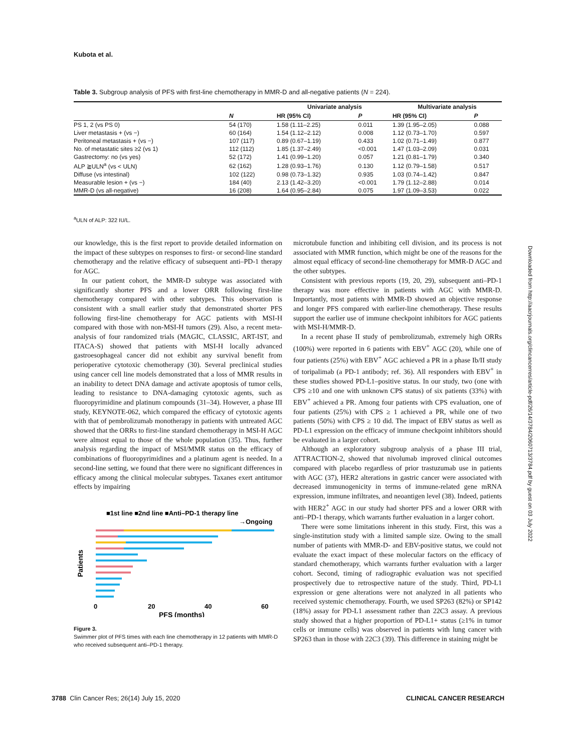Kubota et al.
Table 3. Subgroup analysis of PFS with first-line chemotherapy in MMR-D and all-negative patients (N = 224).
| | | Univariate analysis | | Multivariate analysis | |
| --- | --- | --- | --- | --- | --- |
| | N | HR (95% CI) | P | HR (95% CI) | P |
| PS 1, 2 (vs PS 0) | 54 (170) | 1.58 (1.11–2.25) | 0.011 | 1.39 (1.95–2.05) | 0.088 |
| Liver metastasis + (vs −) | 60 (164) | 1.54 (1.12–2.12) | 0.008 | 1.12 (0.73–1.70) | 0.597 |
| Peritoneal metastasis + (vs −) | 107 (117) | 0.89 (0.67–1.19) | 0.433 | 1.02 (0.71–1.49) | 0.877 |
| No. of metastatic sites ≥2 (vs 1) | 112 (112) | 1.85 (1.37–2.49) | <0.001 | 1.47 (1.03–2.09) | 0.031 |
| Gastrectomy: no (vs yes) | 52 (172) | 1.41 (0.99–1.20) | 0.057 | 1.21 (0.81–1.79) | 0.340 |
| ALP ≧ULN<sup>a</sup> (vs < ULN) | 62 (162) | 1.28 (0.93–1.76) | 0.130 | 1.12 (0.79–1.58) | 0.517 |
| Diffuse (vs intestinal) | 102 (122) | 0.98 (0.73–1.32) | 0.935 | 1.03 (0.74–1.42) | 0.847 |
| Measurable lesion + (vs −) | 184 (40) | 2.13 (1.42–3.20) | <0.001 | 1.79 (1.12–2.88) | 0.014 |
| MMR-D (vs all-negative) | 16 (208) | 1.64 (0.95–2.84) | 0.075 | 1.97 (1.09–3.53) | 0.022 |
<sup>a</sup> ULN of ALP: 322 IU/L.
our knowledge, this is the first report to provide detailed information on the impact of these subtypes on responses to first- or second-line standard chemotherapy and the relative efficacy of subsequent anti–PD-1 therapy for AGC.
In our patient cohort, the MMR-D subtype was associated with significantly shorter PFS and a lower ORR following first-line chemotherapy compared with other subtypes. This observation is consistent with a small earlier study that demonstrated shorter PFS following first-line chemotherapy for AGC patients with MSI-H compared with those with non-MSI-H tumors (29). Also, a recent meta-analysis of four randomized trials (MAGIC, CLASSIC, ART-IST, and ITACA-S) showed that patients with MSI-H locally advanced gastroesophageal cancer did not exhibit any survival benefit from perioperative cytotoxic chemotherapy (30). Several preclinical studies using cancer cell line models demonstrated that a loss of MMR results in an inability to detect DNA damage and activate apoptosis of tumor cells, leading to resistance to DNA-damaging cytotoxic agents, such as fluoropyrimidine and platinum compounds (31–34). However, a phase III study, KEYNOTE-062, which compared the efficacy of cytotoxic agents with that of pembrolizumab monotherapy in patients with untreated AGC showed that the ORRs to first-line standard chemotherapy in MSI-H AGC were almost equal to those of the whole population (35). Thus, further analysis regarding the impact of MSI/MMR status on the efficacy of combinations of fluoropyrimidines and a platinum agent is needed. In a second-line setting, we found that there were no significant differences in efficacy among the clinical molecular subtypes. Taxanes exert antitumor effects by impairing
■1st line ■2nd line ■Anti–PD-1 therapy line
→Ongoing
Patients
0
20
40
60
PFS (months)
Figure 3.
Swimmer plot of PFS times with each line chemotherapy in 12 patients with MMR-D who received subsequent anti–PD-1 therapy.
microtubule function and inhibiting cell division, and its process is not associated with MMR function, which might be one of the reasons for the almost equal efficacy of second-line chemotherapy for MMR-D AGC and the other subtypes.
Consistent with previous reports (19, 20, 29), subsequent anti–PD-1 therapy was more effective in patients with AGC with MMR-D. Importantly, most patients with MMR-D showed an objective response and longer PFS compared with earlier-line chemotherapy. These results support the earlier use of immune checkpoint inhibitors for AGC patients with MSI-H/MMR-D.
In a recent phase II study of pembrolizumab, extremely high ORRs (100%) were reported in 6 patients with EBV<sup>+</sup> AGC (20), while one of four patients (25%) with EBV<sup>+</sup> AGC achieved a PR in a phase Ib/II study of toripalimab (a PD-1 antibody; ref. 36). All responders with EBV<sup>+</sup> in these studies showed PD-L1–positive status. In our study, two (one with CPS ≥10 and one with unknown CPS status) of six patients (33%) with EBV<sup>+</sup> achieved a PR. Among four patients with CPS evaluation, one of four patients (25%) with CPS ≥ 1 achieved a PR, while one of two patients (50%) with CPS ≥ 10 did. The impact of EBV status as well as PD-L1 expression on the efficacy of immune checkpoint inhibitors should be evaluated in a larger cohort.
Although an exploratory subgroup analysis of a phase III trial, ATTRACTION-2, showed that nivolumab improved clinical outcomes compared with placebo regardless of prior trastuzumab use in patients with AGC (37), HER2 alterations in gastric cancer were associated with decreased immunogenicity in terms of immune-related gene mRNA expression, immune infiltrates, and neoantigen level (38). Indeed, patients with HER2<sup>+</sup> AGC in our study had shorter PFS and a lower ORR with anti–PD-1 therapy, which warrants further evaluation in a larger cohort.
There were some limitations inherent in this study. First, this was a single-institution study with a limited sample size. Owing to the small number of patients with MMR-D- and EBV-positive status, we could not evaluate the exact impact of these molecular factors on the efficacy of standard chemotherapy, which warrants further evaluation with a larger cohort. Second, timing of radiographic evaluation was not specified prospectively due to retrospective nature of the study. Third, PD-L1 expression or gene alterations were not analyzed in all patients who received systemic chemotherapy. Fourth, we used SP263 (82%) or SP142 (18%) assay for PD-L1 assessment rather than 22C3 assay. A previous study showed that a higher proportion of PD-L1+ status (≥1% in tumor cells or immune cells) was observed in patients with lung cancer with SP263 than in those with 22C3 (39). This difference in staining might be
Downloaded from http://aacrjournals.org/clincancerres/article-pdf/26/14/3784/2060713/3784.pdf by guest on 03 July 2022
3788 Clin Cancer Res; 26(14) July 15, 2020
CLINICAL CANCER RESEARCH